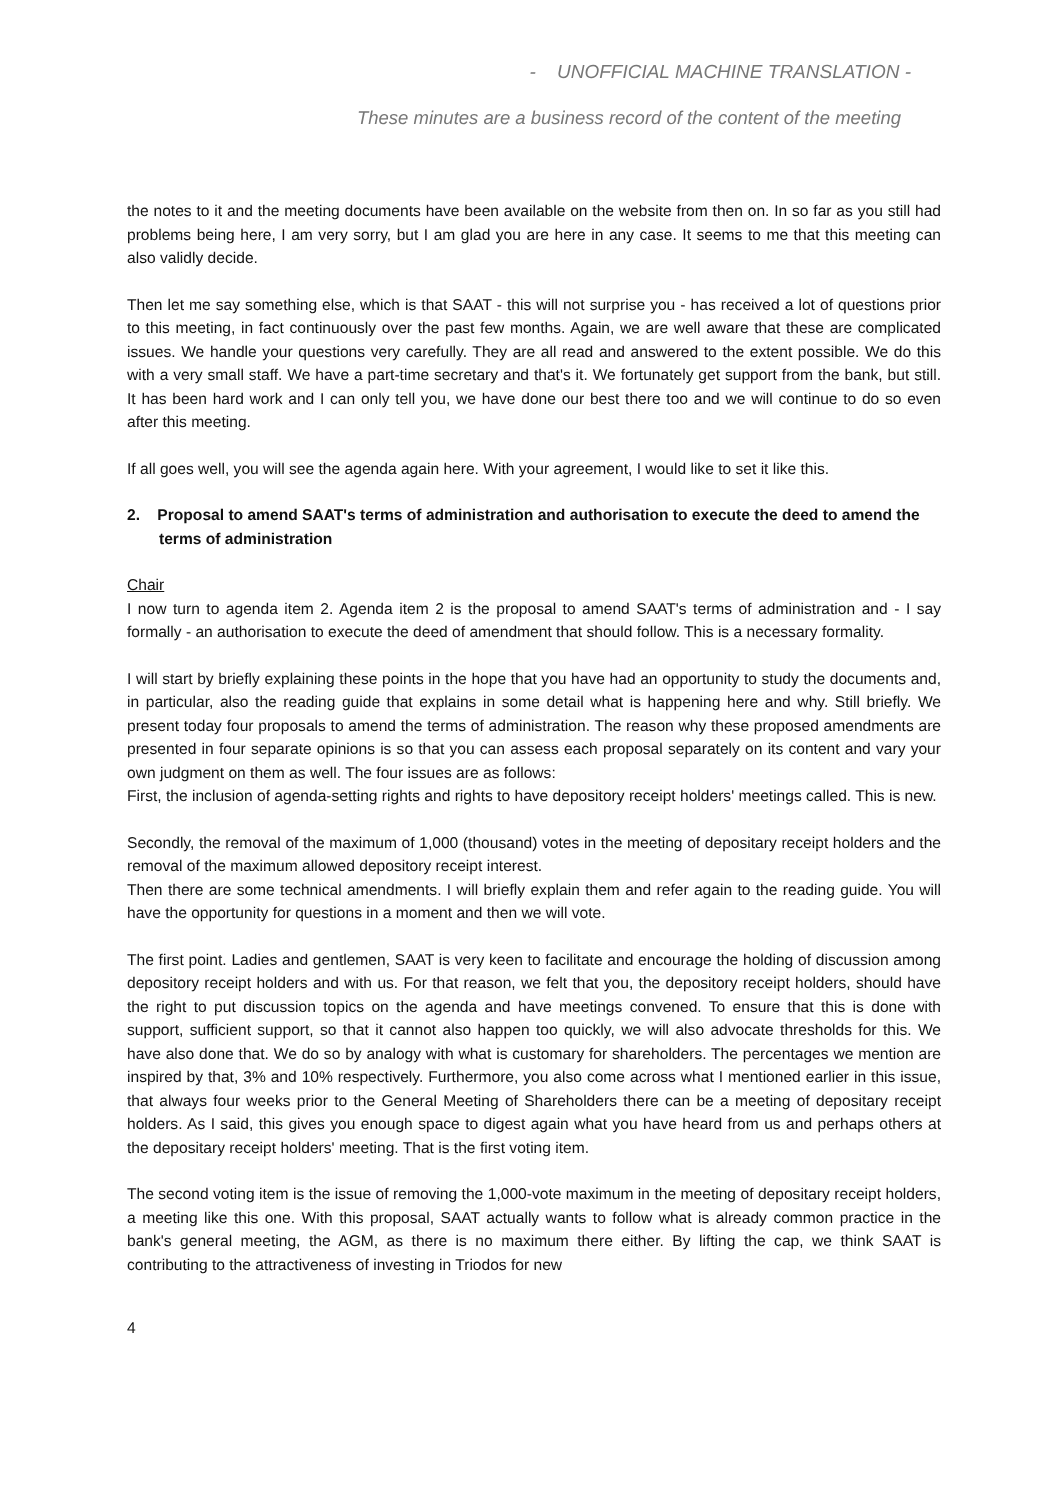- UNOFFICIAL MACHINE TRANSLATION -
These minutes are a business record of the content of the meeting
the notes to it and the meeting documents have been available on the website from then on. In so far as you still had problems being here, I am very sorry, but I am glad you are here in any case. It seems to me that this meeting can also validly decide.
Then let me say something else, which is that SAAT - this will not surprise you - has received a lot of questions prior to this meeting, in fact continuously over the past few months. Again, we are well aware that these are complicated issues. We handle your questions very carefully. They are all read and answered to the extent possible. We do this with a very small staff. We have a part-time secretary and that's it. We fortunately get support from the bank, but still. It has been hard work and I can only tell you, we have done our best there too and we will continue to do so even after this meeting.
If all goes well, you will see the agenda again here. With your agreement, I would like to set it like this.
2. Proposal to amend SAAT's terms of administration and authorisation to execute the deed to amend the terms of administration
Chair
I now turn to agenda item 2. Agenda item 2 is the proposal to amend SAAT's terms of administration and - I say formally - an authorisation to execute the deed of amendment that should follow. This is a necessary formality.
I will start by briefly explaining these points in the hope that you have had an opportunity to study the documents and, in particular, also the reading guide that explains in some detail what is happening here and why. Still briefly. We present today four proposals to amend the terms of administration. The reason why these proposed amendments are presented in four separate opinions is so that you can assess each proposal separately on its content and vary your own judgment on them as well. The four issues are as follows:
First, the inclusion of agenda-setting rights and rights to have depository receipt holders' meetings called. This is new.
Secondly, the removal of the maximum of 1,000 (thousand) votes in the meeting of depositary receipt holders and the removal of the maximum allowed depository receipt interest.
Then there are some technical amendments. I will briefly explain them and refer again to the reading guide. You will have the opportunity for questions in a moment and then we will vote.
The first point. Ladies and gentlemen, SAAT is very keen to facilitate and encourage the holding of discussion among depository receipt holders and with us. For that reason, we felt that you, the depository receipt holders, should have the right to put discussion topics on the agenda and have meetings convened. To ensure that this is done with support, sufficient support, so that it cannot also happen too quickly, we will also advocate thresholds for this. We have also done that. We do so by analogy with what is customary for shareholders. The percentages we mention are inspired by that, 3% and 10% respectively. Furthermore, you also come across what I mentioned earlier in this issue, that always four weeks prior to the General Meeting of Shareholders there can be a meeting of depositary receipt holders. As I said, this gives you enough space to digest again what you have heard from us and perhaps others at the depositary receipt holders' meeting. That is the first voting item.
The second voting item is the issue of removing the 1,000-vote maximum in the meeting of depositary receipt holders, a meeting like this one. With this proposal, SAAT actually wants to follow what is already common practice in the bank's general meeting, the AGM, as there is no maximum there either. By lifting the cap, we think SAAT is contributing to the attractiveness of investing in Triodos for new
4